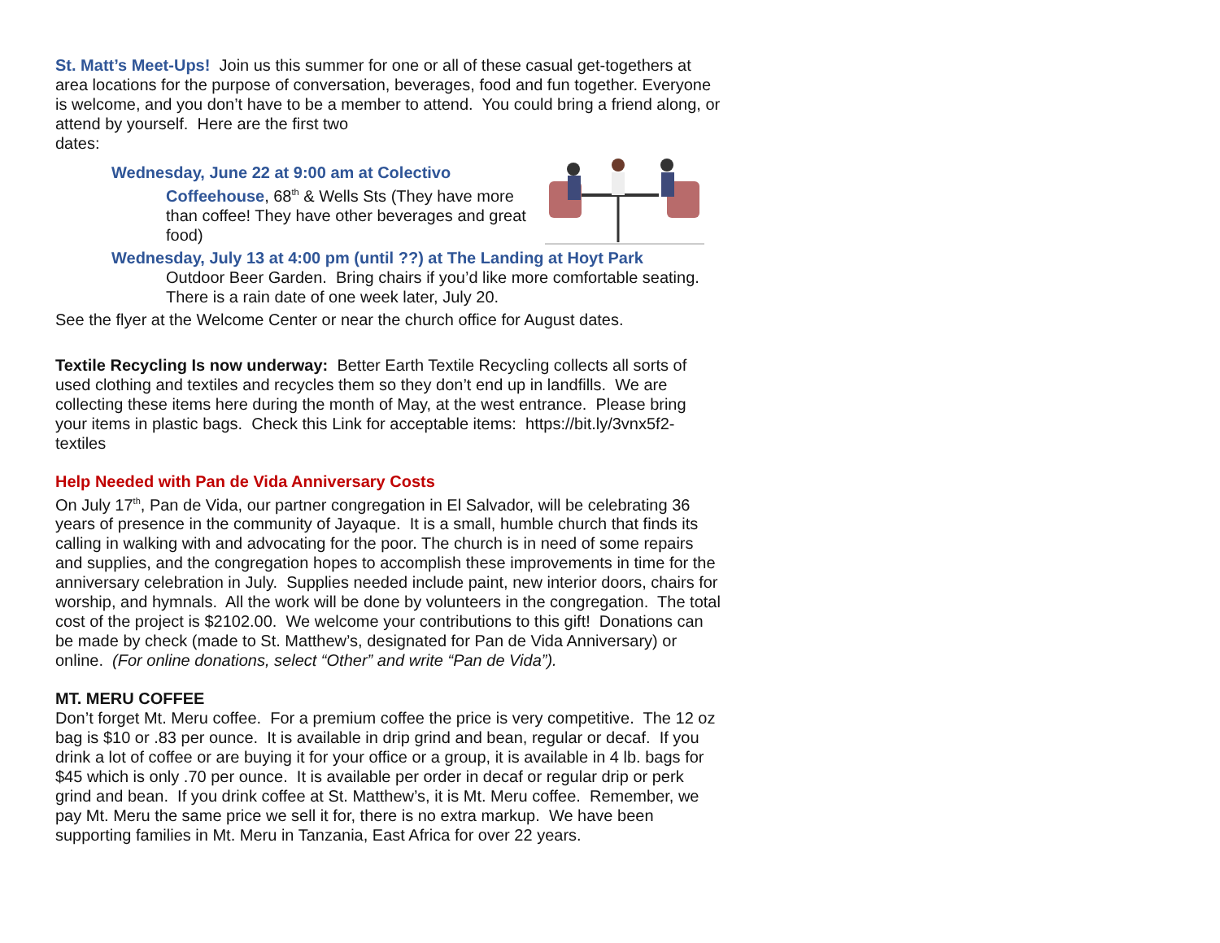St. Matt’s Meet-Ups! Join us this summer for one or all of these casual get-togethers at area locations for the purpose of conversation, beverages, food and fun together. Everyone is welcome, and you don’t have to be a member to attend. You could bring a friend along, or attend by yourself. Here are the first two
dates:
Wednesday, June 22 at 9:00 am at Colectivo
Coffeehouse, 68<sup>th</sup> & Wells Sts (They have more than coffee! They have other beverages and great food)
Wednesday, July 13 at 4:00 pm (until ??) at The Landing at Hoyt Park
Outdoor Beer Garden. Bring chairs if you’d like more comfortable seating. There is a rain date of one week later, July 20.
See the flyer at the Welcome Center or near the church office for August dates.
Textile Recycling Is now underway: Better Earth Textile Recycling collects all sorts of used clothing and textiles and recycles them so they don’t end up in landfills. We are collecting these items here during the month of May, at the west entrance. Please bring your items in plastic bags. Check this Link for acceptable items: https://bit.ly/3vnx5f2-textiles
Help Needed with Pan de Vida Anniversary Costs
On July 17<sup>th</sup>, Pan de Vida, our partner congregation in El Salvador, will be celebrating 36 years of presence in the community of Jayaque. It is a small, humble church that finds its calling in walking with and advocating for the poor. The church is in need of some repairs and supplies, and the congregation hopes to accomplish these improvements in time for the anniversary celebration in July. Supplies needed include paint, new interior doors, chairs for worship, and hymnals. All the work will be done by volunteers in the congregation. The total cost of the project is $2102.00. We welcome your contributions to this gift! Donations can be made by check (made to St. Matthew’s, designated for Pan de Vida Anniversary) or online. (For online donations, select “Other” and write “Pan de Vida”).
MT. MERU COFFEE
Don’t forget Mt. Meru coffee. For a premium coffee the price is very competitive. The 12 oz bag is $10 or .83 per ounce. It is available in drip grind and bean, regular or decaf. If you drink a lot of coffee or are buying it for your office or a group, it is available in 4 lb. bags for $45 which is only .70 per ounce. It is available per order in decaf or regular drip or perk grind and bean. If you drink coffee at St. Matthew’s, it is Mt. Meru coffee. Remember, we pay Mt. Meru the same price we sell it for, there is no extra markup. We have been supporting families in Mt. Meru in Tanzania, East Africa for over 22 years.